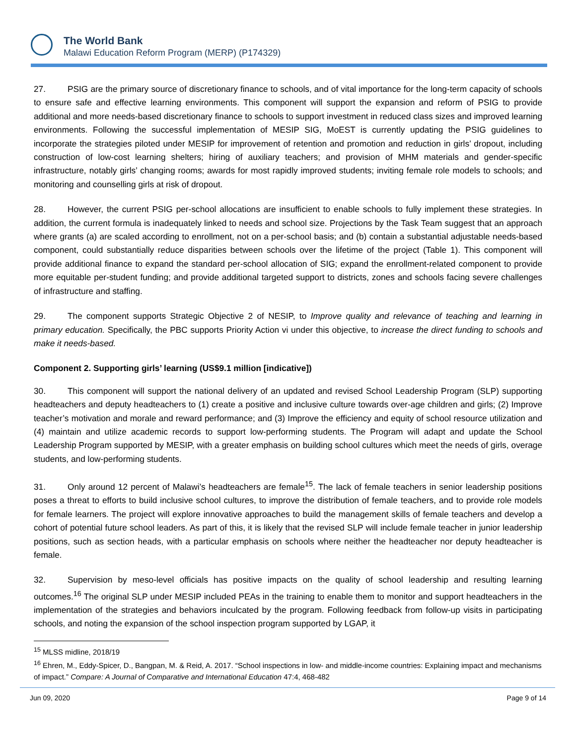The World Bank
Malawi Education Reform Program (MERP) (P174329)
27. PSIG are the primary source of discretionary finance to schools, and of vital importance for the long-term capacity of schools to ensure safe and effective learning environments. This component will support the expansion and reform of PSIG to provide additional and more needs-based discretionary finance to schools to support investment in reduced class sizes and improved learning environments. Following the successful implementation of MESIP SIG, MoEST is currently updating the PSIG guidelines to incorporate the strategies piloted under MESIP for improvement of retention and promotion and reduction in girls’ dropout, including construction of low-cost learning shelters; hiring of auxiliary teachers; and provision of MHM materials and gender-specific infrastructure, notably girls’ changing rooms; awards for most rapidly improved students; inviting female role models to schools; and monitoring and counselling girls at risk of dropout.
28. However, the current PSIG per-school allocations are insufficient to enable schools to fully implement these strategies. In addition, the current formula is inadequately linked to needs and school size. Projections by the Task Team suggest that an approach where grants (a) are scaled according to enrollment, not on a per-school basis; and (b) contain a substantial adjustable needs-based component, could substantially reduce disparities between schools over the lifetime of the project (Table 1). This component will provide additional finance to expand the standard per-school allocation of SIG; expand the enrollment-related component to provide more equitable per-student funding; and provide additional targeted support to districts, zones and schools facing severe challenges of infrastructure and staffing.
29. The component supports Strategic Objective 2 of NESIP, to Improve quality and relevance of teaching and learning in primary education. Specifically, the PBC supports Priority Action vi under this objective, to increase the direct funding to schools and make it needs-based.
Component 2. Supporting girls’ learning (US$9.1 million [indicative])
30. This component will support the national delivery of an updated and revised School Leadership Program (SLP) supporting headteachers and deputy headteachers to (1) create a positive and inclusive culture towards over-age children and girls; (2) Improve teacher’s motivation and morale and reward performance; and (3) Improve the efficiency and equity of school resource utilization and (4) maintain and utilize academic records to support low-performing students. The Program will adapt and update the School Leadership Program supported by MESIP, with a greater emphasis on building school cultures which meet the needs of girls, overage students, and low-performing students.
31. Only around 12 percent of Malawi’s headteachers are female<sup>15</sup>. The lack of female teachers in senior leadership positions poses a threat to efforts to build inclusive school cultures, to improve the distribution of female teachers, and to provide role models for female learners. The project will explore innovative approaches to build the management skills of female teachers and develop a cohort of potential future school leaders. As part of this, it is likely that the revised SLP will include female teacher in junior leadership positions, such as section heads, with a particular emphasis on schools where neither the headteacher nor deputy headteacher is female.
32. Supervision by meso-level officials has positive impacts on the quality of school leadership and resulting learning outcomes.<sup>16</sup> The original SLP under MESIP included PEAs in the training to enable them to monitor and support headteachers in the implementation of the strategies and behaviors inculcated by the program. Following feedback from follow-up visits in participating schools, and noting the expansion of the school inspection program supported by LGAP, it
<sup>15</sup> MLSS midline, 2018/19
<sup>16</sup> Ehren, M., Eddy-Spicer, D., Bangpan, M. & Reid, A. 2017. “School inspections in low- and middle-income countries: Explaining impact and mechanisms of impact.” Compare: A Journal of Comparative and International Education 47:4, 468-482
Jun 09, 2020 Page 9 of 14